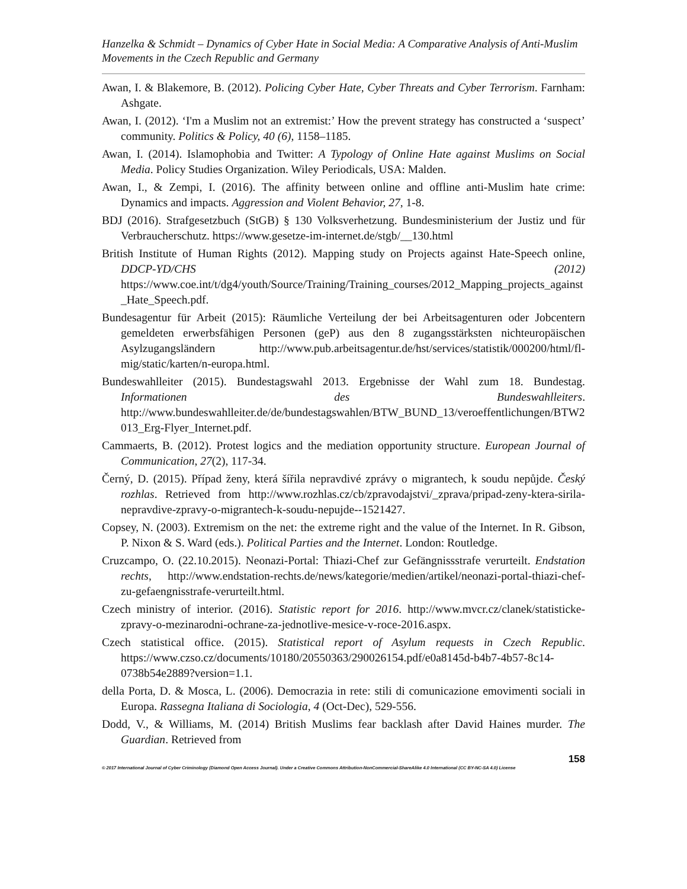Hanzelka & Schmidt – Dynamics of Cyber Hate in Social Media: A Comparative Analysis of Anti-Muslim Movements in the Czech Republic and Germany
Awan, I. & Blakemore, B. (2012). Policing Cyber Hate, Cyber Threats and Cyber Terrorism. Farnham: Ashgate.
Awan, I. (2012). ‘I'm a Muslim not an extremist:’ How the prevent strategy has constructed a ‘suspect’ community. Politics & Policy, 40 (6), 1158–1185.
Awan, I. (2014). Islamophobia and Twitter: A Typology of Online Hate against Muslims on Social Media. Policy Studies Organization. Wiley Periodicals, USA: Malden.
Awan, I., & Zempi, I. (2016). The affinity between online and offline anti-Muslim hate crime: Dynamics and impacts. Aggression and Violent Behavior, 27, 1-8.
BDJ (2016). Strafgesetzbuch (StGB) § 130 Volksverhetzung. Bundesministerium der Justiz und für Verbraucherschutz. https://www.gesetze-im-internet.de/stgb/__130.html
British Institute of Human Rights (2012). Mapping study on Projects against Hate-Speech online, DDCP-YD/CHS (2012) https://www.coe.int/t/dg4/youth/Source/Training/Training_courses/2012_Mapping_projects_against_Hate_Speech.pdf.
Bundesagentur für Arbeit (2015): Räumliche Verteilung der bei Arbeitsagenturen oder Jobcentern gemeldeten erwerbsfähigen Personen (geP) aus den 8 zugangsstärksten nichteuropäischen Asylzugangsländern http://www.pub.arbeitsagentur.de/hst/services/statistik/000200/html/fl-mig/static/karten/n-europa.html.
Bundeswahlleiter (2015). Bundestagswahl 2013. Ergebnisse der Wahl zum 18. Bundestag. Informationen des Bundeswahlleiters. http://www.bundeswahlleiter.de/de/bundestagswahlen/BTW_BUND_13/veroeffentlichungen/BTW2013_Erg-Flyer_Internet.pdf.
Cammaerts, B. (2012). Protest logics and the mediation opportunity structure. European Journal of Communication, 27(2), 117-34.
Černý, D. (2015). Případ ženy, která šířila nepravdivé zprávy o migrantech, k soudu nepůjde. Český rozhlas. Retrieved from http://www.rozhlas.cz/cb/zpravodajstvi/_zprava/pripad-zeny-ktera-sirila-nepravdive-zpravy-o-migrantech-k-soudu-nepujde--1521427.
Copsey, N. (2003). Extremism on the net: the extreme right and the value of the Internet. In R. Gibson, P. Nixon & S. Ward (eds.). Political Parties and the Internet. London: Routledge.
Cruzcampo, O. (22.10.2015). Neonazi-Portal: Thiazi-Chef zur Gefängnissstrafe verurteilt. Endstation rechts, http://www.endstation-rechts.de/news/kategorie/medien/artikel/neonazi-portal-thiazi-chef-zu-gefaengnisstrafe-verurteilt.html.
Czech ministry of interior. (2016). Statistic report for 2016. http://www.mvcr.cz/clanek/statisticke-zpravy-o-mezinarodni-ochrane-za-jednotlive-mesice-v-roce-2016.aspx.
Czech statistical office. (2015). Statistical report of Asylum requests in Czech Republic. https://www.czso.cz/documents/10180/20550363/290026154.pdf/e0a8145d-b4b7-4b57-8c14-0738b54e2889?version=1.1.
della Porta, D. & Mosca, L. (2006). Democrazia in rete: stili di comunicazione emovimenti sociali in Europa. Rassegna Italiana di Sociologia, 4 (Oct-Dec), 529-556.
Dodd, V., & Williams, M. (2014) British Muslims fear backlash after David Haines murder. The Guardian. Retrieved from
158
© 2017 International Journal of Cyber Criminology (Diamond Open Access Journal). Under a Creative Commons Attribution-NonCommercial-ShareAlike 4.0 International (CC BY-NC-SA 4.0) License